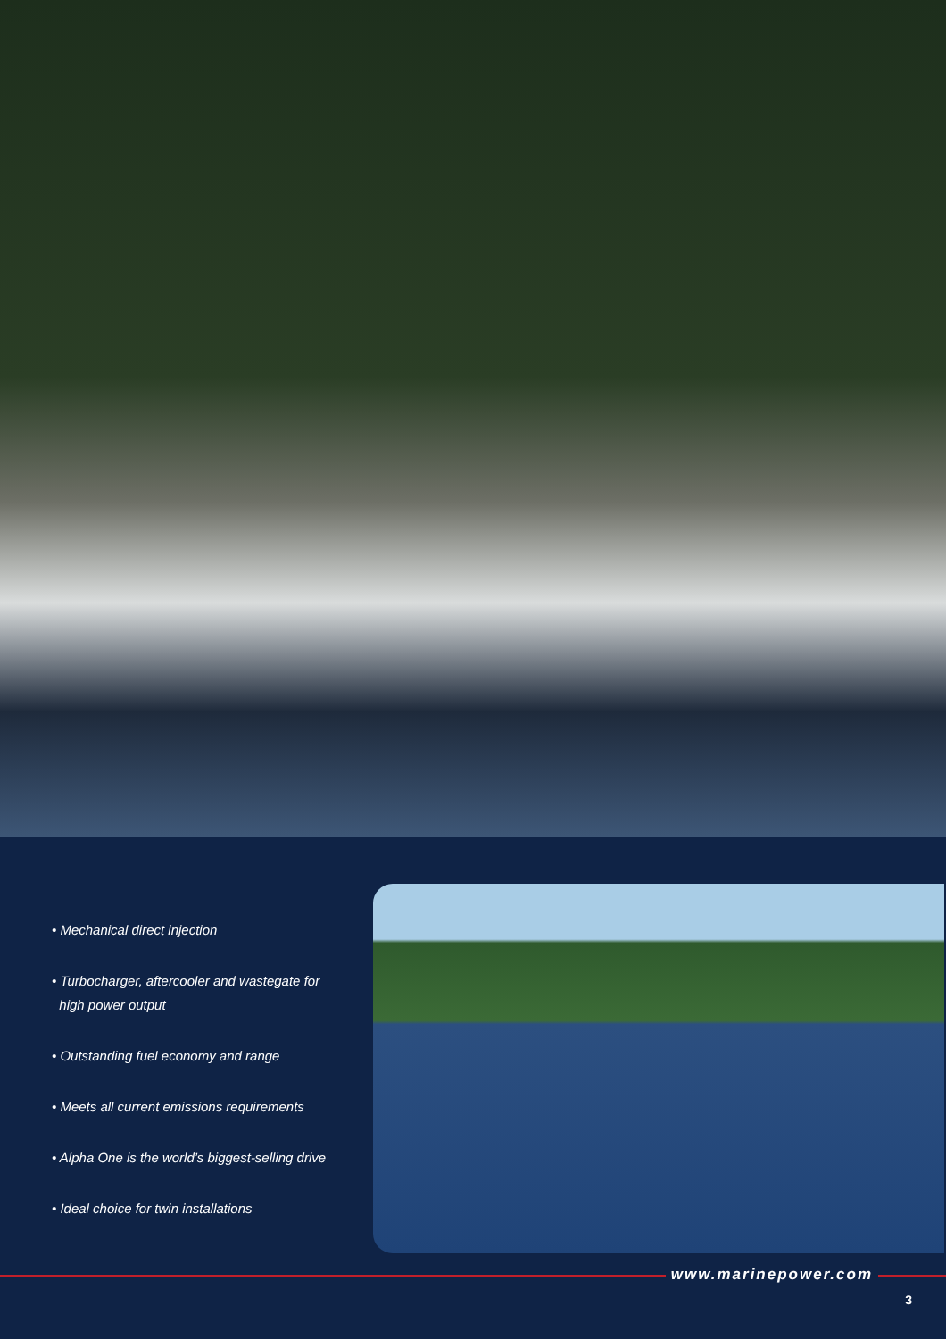• Mechanical direct injection
• Turbocharger, aftercooler and wastegate for
high power output
• Outstanding fuel economy and range
• Meets all current emissions requirements
• Alpha One is the world’s biggest-selling drive
• Ideal choice for twin installations
www.marinepower.com
3